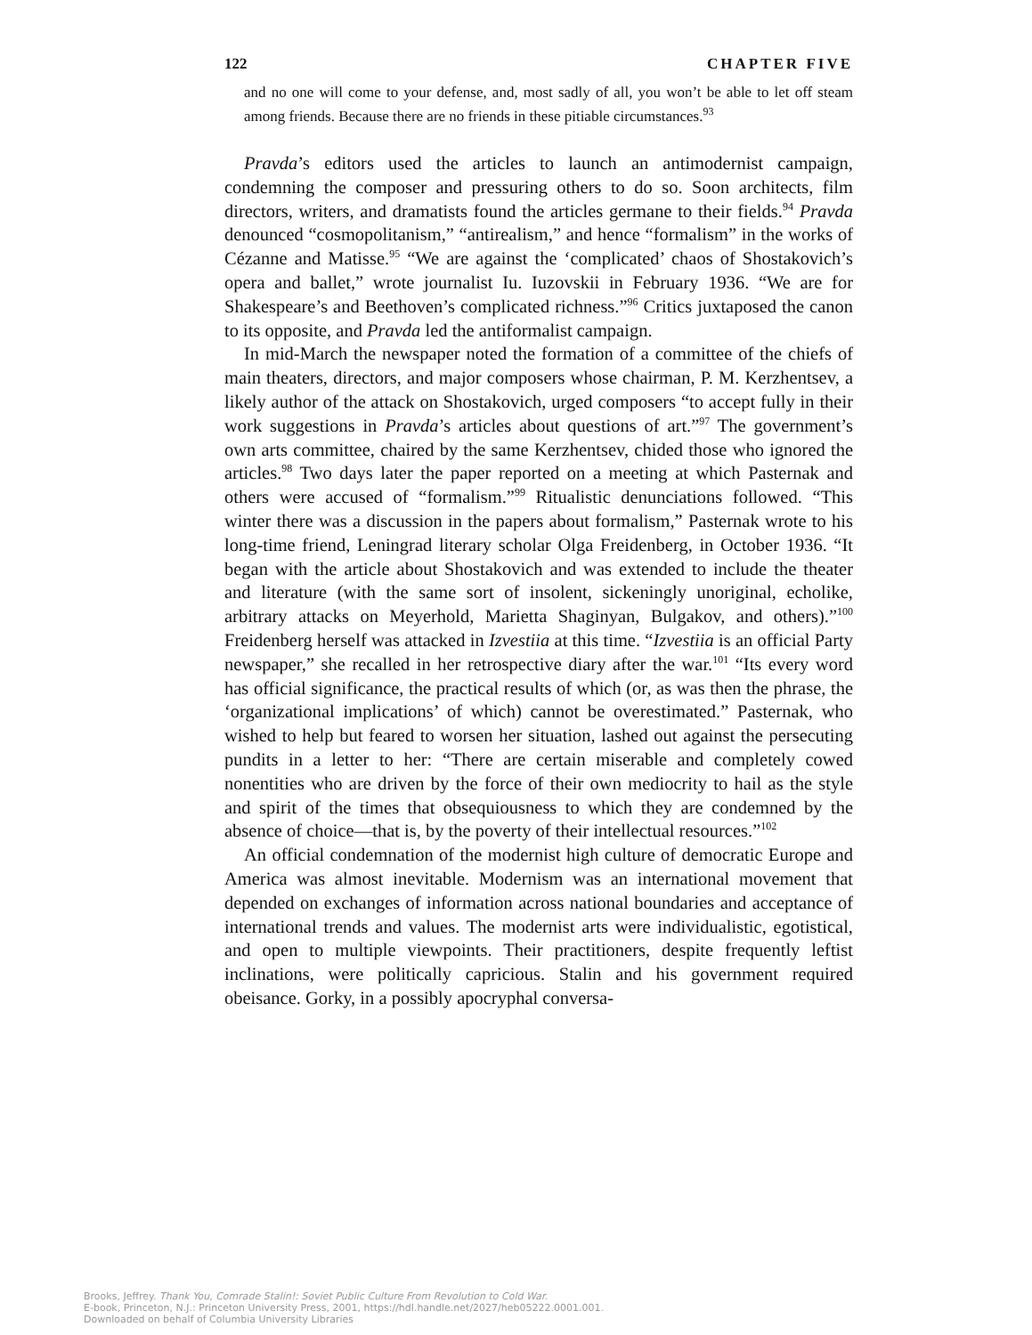122 CHAPTER FIVE
and no one will come to your defense, and, most sadly of all, you won’t be able to let off steam among friends. Because there are no friends in these pitiable circumstances.<sup>93</sup>
Pravda’s editors used the articles to launch an antimodernist campaign, condemning the composer and pressuring others to do so. Soon architects, film directors, writers, and dramatists found the articles germane to their fields.<sup>94</sup> Pravda denounced “cosmopolitanism,” “antirealism,” and hence “formalism” in the works of Cézanne and Matisse.<sup>95</sup> “We are against the ‘complicated’ chaos of Shostakovich’s opera and ballet,” wrote journalist Iu. Iuzovskii in February 1936. “We are for Shakespeare’s and Beethoven’s complicated richness.”<sup>96</sup> Critics juxtaposed the canon to its opposite, and Pravda led the antiformalist campaign.
In mid-March the newspaper noted the formation of a committee of the chiefs of main theaters, directors, and major composers whose chairman, P. M. Kerzhentsev, a likely author of the attack on Shostakovich, urged composers “to accept fully in their work suggestions in Pravda’s articles about questions of art.”<sup>97</sup> The government’s own arts committee, chaired by the same Kerzhentsev, chided those who ignored the articles.<sup>98</sup> Two days later the paper reported on a meeting at which Pasternak and others were accused of “formalism.”<sup>99</sup> Ritualistic denunciations followed. “This winter there was a discussion in the papers about formalism,” Pasternak wrote to his long-time friend, Leningrad literary scholar Olga Freidenberg, in October 1936. “It began with the article about Shostakovich and was extended to include the theater and literature (with the same sort of insolent, sickeningly unoriginal, echolike, arbitrary attacks on Meyerhold, Marietta Shaginyan, Bulgakov, and others).”<sup>100</sup> Freidenberg herself was attacked in Izvestiia at this time. “Izvestiia is an official Party newspaper,” she recalled in her retrospective diary after the war.<sup>101</sup> “Its every word has official significance, the practical results of which (or, as was then the phrase, the ‘organizational implications’ of which) cannot be overestimated.” Pasternak, who wished to help but feared to worsen her situation, lashed out against the persecuting pundits in a letter to her: “There are certain miserable and completely cowed nonentities who are driven by the force of their own mediocrity to hail as the style and spirit of the times that obsequiousness to which they are condemned by the absence of choice—that is, by the poverty of their intellectual resources.”<sup>102</sup>
An official condemnation of the modernist high culture of democratic Europe and America was almost inevitable. Modernism was an international movement that depended on exchanges of information across national boundaries and acceptance of international trends and values. The modernist arts were individualistic, egotistical, and open to multiple viewpoints. Their practitioners, despite frequently leftist inclinations, were politically capricious. Stalin and his government required obeisance. Gorky, in a possibly apocryphal conversa-
Brooks, Jeffrey. Thank You, Comrade Stalin!: Soviet Public Culture From Revolution to Cold War.
E-book, Princeton, N.J.: Princeton University Press, 2001, https://hdl.handle.net/2027/heb05222.0001.001.
Downloaded on behalf of Columbia University Libraries